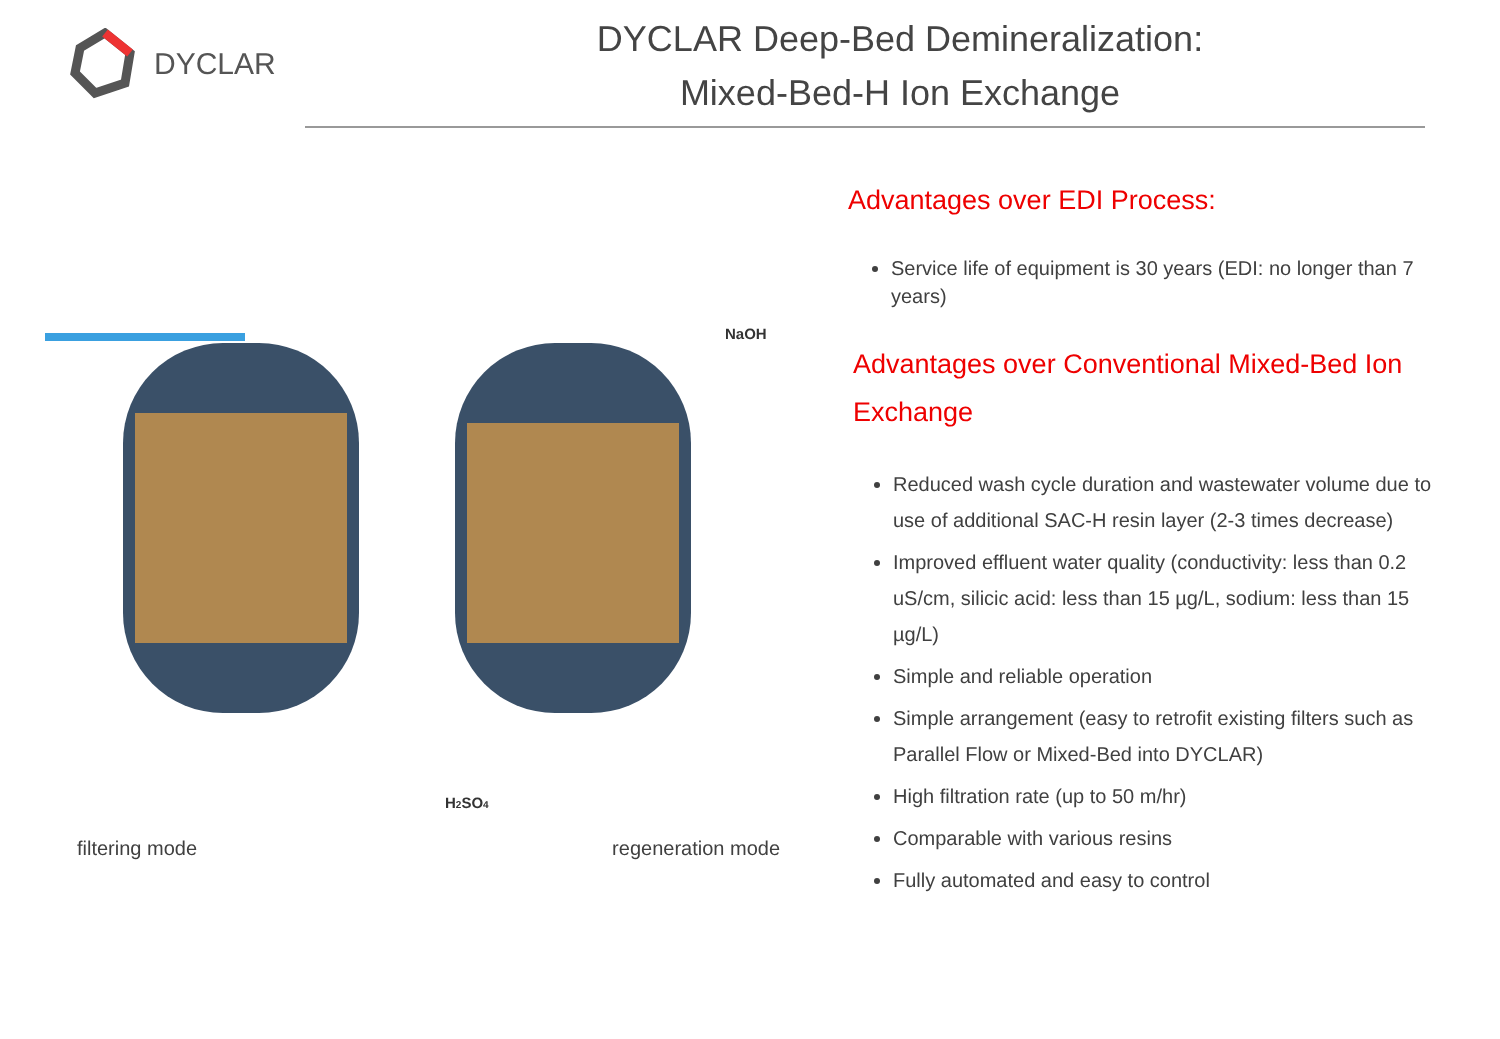DYCLAR
DYCLAR Deep-Bed Demineralization:
Mixed-Bed-H Ion Exchange
NaOH
H2SO4
filtering mode regeneration mode
Advantages over EDI Process:
Service life of equipment is 30 years (EDI: no longer than 7 years)
Advantages over Conventional Mixed-Bed Ion Exchange
Reduced wash cycle duration and wastewater volume due to use of additional SAC-H resin layer (2-3 times decrease)
Improved effluent water quality (conductivity: less than 0.2 uS/cm, silicic acid: less than 15 µg/L, sodium: less than 15 µg/L)
Simple and reliable operation
Simple arrangement (easy to retrofit existing filters such as Parallel Flow or Mixed-Bed into DYCLAR)
High filtration rate (up to 50 m/hr)
Comparable with various resins
Fully automated and easy to control